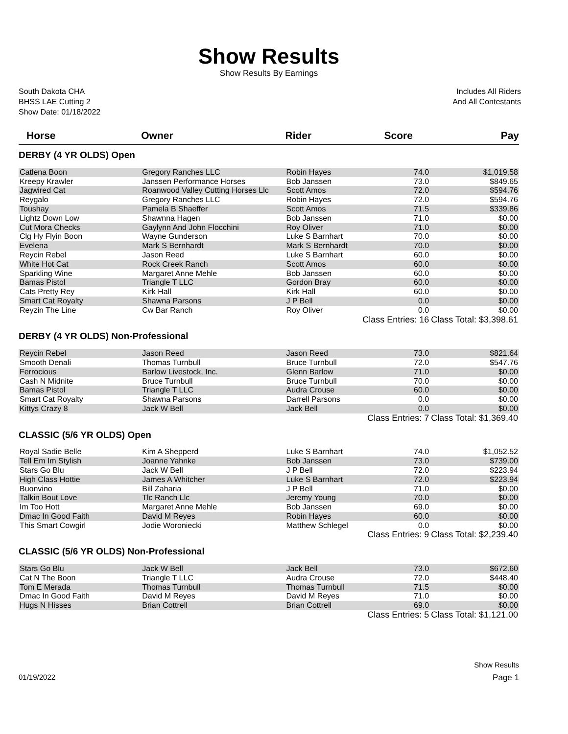Show Results
Show Results By Earnings
South Dakota CHA
BHSS LAE Cutting 2
Show Date: 01/18/2022
Includes All Riders
And All Contestants
| Horse | Owner | Rider | Score | Pay |
| --- | --- | --- | --- | --- |
| DERBY (4 YR OLDS) Open | | | | |
| Catlena Boon | Gregory Ranches LLC | Robin Hayes | 74.0 | $1,019.58 |
| Kreepy Krawler | Janssen Performance Horses | Bob Janssen | 73.0 | $849.65 |
| Jagwired Cat | Roanwood Valley Cutting Horses Llc | Scott Amos | 72.0 | $594.76 |
| Reygalo | Gregory Ranches LLC | Robin Hayes | 72.0 | $594.76 |
| Toushay | Pamela B Shaeffer | Scott Amos | 71.5 | $339.86 |
| Lightz Down Low | Shawnna Hagen | Bob Janssen | 71.0 | $0.00 |
| Cut Mora Checks | Gaylynn And John Flocchini | Roy Oliver | 71.0 | $0.00 |
| Clg Hy Flyin Boon | Wayne Gunderson | Luke S Barnhart | 70.0 | $0.00 |
| Evelena | Mark S Bernhardt | Mark S Bernhardt | 70.0 | $0.00 |
| Reycin Rebel | Jason Reed | Luke S Barnhart | 60.0 | $0.00 |
| White Hot Cat | Rock Creek Ranch | Scott Amos | 60.0 | $0.00 |
| Sparkling Wine | Margaret Anne Mehle | Bob Janssen | 60.0 | $0.00 |
| Bamas Pistol | Triangle T LLC | Gordon Bray | 60.0 | $0.00 |
| Cats Pretty Rey | Kirk Hall | Kirk Hall | 60.0 | $0.00 |
| Smart Cat Royalty | Shawna Parsons | J P Bell | 0.0 | $0.00 |
| Reyzin The Line | Cw Bar Ranch | Roy Oliver | 0.0 | $0.00 |
| | | Class Entries: 16 | | Class Total: $3,398.61 |
| DERBY (4 YR OLDS) Non-Professional | | | | |
| Reycin Rebel | Jason Reed | Jason Reed | 73.0 | $821.64 |
| Smooth Denali | Thomas Turnbull | Bruce Turnbull | 72.0 | $547.76 |
| Ferrocious | Barlow Livestock, Inc. | Glenn Barlow | 71.0 | $0.00 |
| Cash N Midnite | Bruce Turnbull | Bruce Turnbull | 70.0 | $0.00 |
| Bamas Pistol | Triangle T LLC | Audra Crouse | 60.0 | $0.00 |
| Smart Cat Royalty | Shawna Parsons | Darrell Parsons | 0.0 | $0.00 |
| Kittys Crazy 8 | Jack W Bell | Jack Bell | 0.0 | $0.00 |
| | | Class Entries: 7 | | Class Total: $1,369.40 |
| CLASSIC (5/6 YR OLDS) Open | | | | |
| Royal Sadie Belle | Kim A Shepperd | Luke S Barnhart | 74.0 | $1,052.52 |
| Tell Em Im Stylish | Joanne Yahnke | Bob Janssen | 73.0 | $739.00 |
| Stars Go Blu | Jack W Bell | J P Bell | 72.0 | $223.94 |
| High Class Hottie | James A Whitcher | Luke S Barnhart | 72.0 | $223.94 |
| Buonvino | Bill Zaharia | J P Bell | 71.0 | $0.00 |
| Talkin Bout Love | Tlc Ranch Llc | Jeremy Young | 70.0 | $0.00 |
| Im Too Hott | Margaret Anne Mehle | Bob Janssen | 69.0 | $0.00 |
| Dmac In Good Faith | David M Reyes | Robin Hayes | 60.0 | $0.00 |
| This Smart Cowgirl | Jodie Woroniecki | Matthew Schlegel | 0.0 | $0.00 |
| | | Class Entries: 9 | | Class Total: $2,239.40 |
| CLASSIC (5/6 YR OLDS) Non-Professional | | | | |
| Stars Go Blu | Jack W Bell | Jack Bell | 73.0 | $672.60 |
| Cat N The Boon | Triangle T LLC | Audra Crouse | 72.0 | $448.40 |
| Tom E Merada | Thomas Turnbull | Thomas Turnbull | 71.5 | $0.00 |
| Dmac In Good Faith | David M Reyes | David M Reyes | 71.0 | $0.00 |
| Hugs N Hisses | Brian Cottrell | Brian Cottrell | 69.0 | $0.00 |
| | | Class Entries: 5 | | Class Total: $1,121.00 |
Show Results
01/19/2022 Page 1